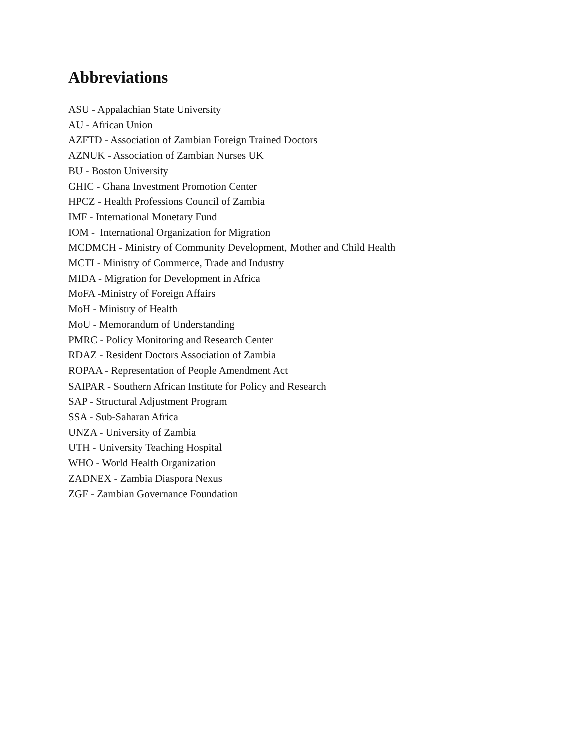Abbreviations
ASU - Appalachian State University
AU - African Union
AZFTD - Association of Zambian Foreign Trained Doctors
AZNUK - Association of Zambian Nurses UK
BU - Boston University
GHIC - Ghana Investment Promotion Center
HPCZ - Health Professions Council of Zambia
IMF - International Monetary Fund
IOM - International Organization for Migration
MCDMCH - Ministry of Community Development, Mother and Child Health
MCTI - Ministry of Commerce, Trade and Industry
MIDA - Migration for Development in Africa
MoFA -Ministry of Foreign Affairs
MoH - Ministry of Health
MoU - Memorandum of Understanding
PMRC - Policy Monitoring and Research Center
RDAZ - Resident Doctors Association of Zambia
ROPAA - Representation of People Amendment Act
SAIPAR - Southern African Institute for Policy and Research
SAP - Structural Adjustment Program
SSA - Sub-Saharan Africa
UNZA - University of Zambia
UTH - University Teaching Hospital
WHO - World Health Organization
ZADNEX - Zambia Diaspora Nexus
ZGF - Zambian Governance Foundation